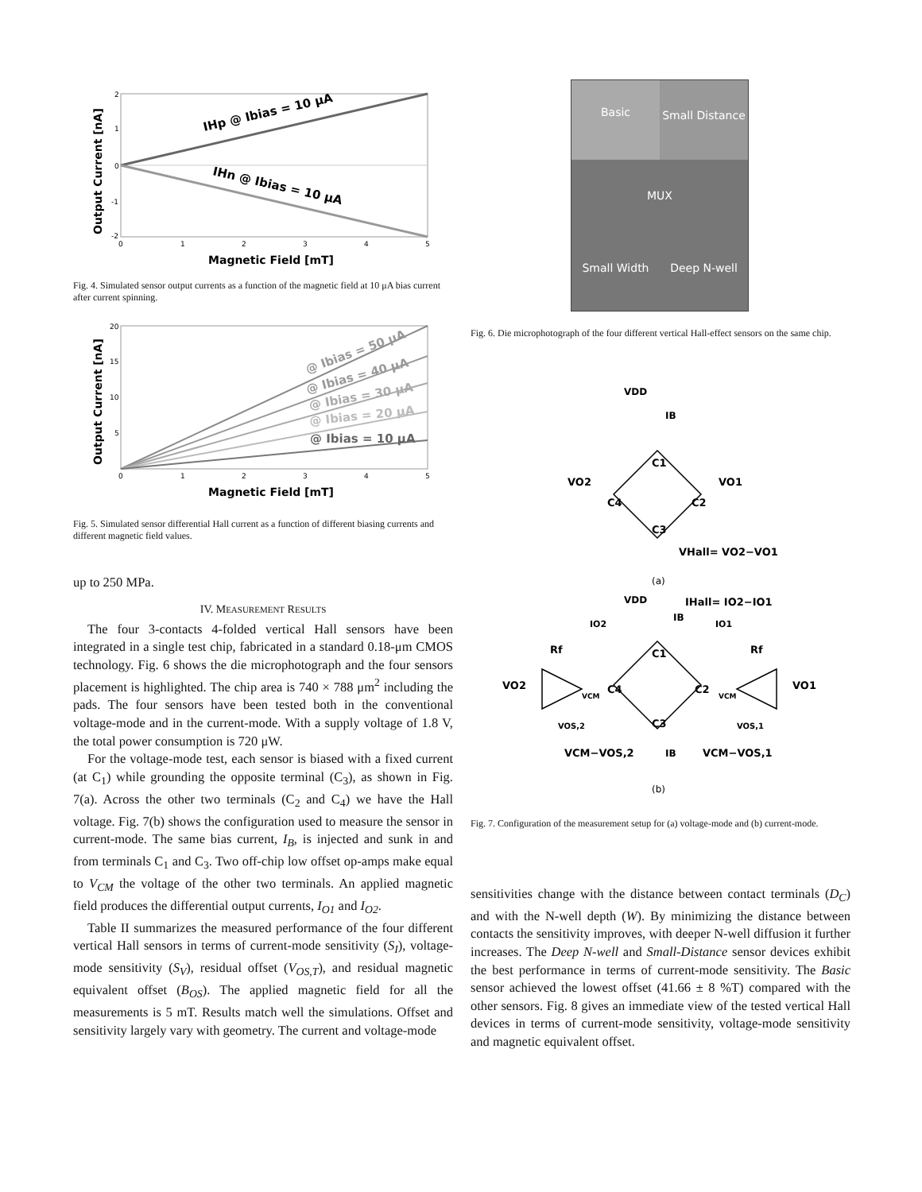IHp @ Ibias = 10 μA
IHn @ Ibias = 10 μA
2
1
0
-1
-2
0
1
2
3
4
5
Magnetic Field [mT]
Output Current [nA]
Fig. 4. Simulated sensor output currents as a function of the magnetic field at 10 μA bias current after current spinning.
@ Ibias = 50 μA
@ Ibias = 40 μA
@ Ibias = 30 μA
@ Ibias = 20 μA
@ Ibias = 10 μA
20
15
10
5
0
1
2
3
4
5
Magnetic Field [mT]
Output Current [nA]
Fig. 5. Simulated sensor differential Hall current as a function of different biasing currents and different magnetic field values.
up to 250 MPa.
IV. MEASUREMENT RESULTS
The four 3-contacts 4-folded vertical Hall sensors have been integrated in a single test chip, fabricated in a standard 0.18-μm CMOS technology. Fig. 6 shows the die microphotograph and the four sensors placement is highlighted. The chip area is 740 × 788 μm<sup>2</sup> including the pads. The four sensors have been tested both in the conventional voltage-mode and in the current-mode. With a supply voltage of 1.8 V, the total power consumption is 720 μW.
For the voltage-mode test, each sensor is biased with a fixed current (at C<sub>1</sub>) while grounding the opposite terminal (C<sub>3</sub>), as shown in Fig. 7(a). Across the other two terminals (C<sub>2</sub> and C<sub>4</sub>) we have the Hall voltage. Fig. 7(b) shows the configuration used to measure the sensor in current-mode. The same bias current, I<sub>B</sub>, is injected and sunk in and from terminals C<sub>1</sub> and C<sub>3</sub>. Two off-chip low offset op-amps make equal to V<sub>CM</sub> the voltage of the other two terminals. An applied magnetic field produces the differential output currents, I<sub>O1</sub> and I<sub>O2</sub>.
Table II summarizes the measured performance of the four different vertical Hall sensors in terms of current-mode sensitivity (S<sub>I</sub>), voltage-mode sensitivity (S<sub>V</sub>), residual offset (V<sub>OS,T</sub>), and residual magnetic equivalent offset (B<sub>OS</sub>). The applied magnetic field for all the measurements is 5 mT. Results match well the simulations. Offset and sensitivity largely vary with geometry. The current and voltage-mode
Basic
Small Distance
MUX
Small Width
Deep N-well
Fig. 6. Die microphotograph of the four different vertical Hall-effect sensors on the same chip.
VDD
IB
C1
C2
C3
C4
VO2
VO1
VHall= VO2−VO1
(a)
VDD
IB
IHall= IO2−IO1
IO2
IO1
Rf
Rf
C1
C2
C3
C4
VO2
VO1
VCM
VCM
VOS,2
VOS,1
VCM−VOS,2
VCM−VOS,1
IB
(b)
Fig. 7. Configuration of the measurement setup for (a) voltage-mode and (b) current-mode.
sensitivities change with the distance between contact terminals (D<sub>C</sub>) and with the N-well depth (W). By minimizing the distance between contacts the sensitivity improves, with deeper N-well diffusion it further increases. The Deep N-well and Small-Distance sensor devices exhibit the best performance in terms of current-mode sensitivity. The Basic sensor achieved the lowest offset (41.66 ± 8 %T) compared with the other sensors. Fig. 8 gives an immediate view of the tested vertical Hall devices in terms of current-mode sensitivity, voltage-mode sensitivity and magnetic equivalent offset.